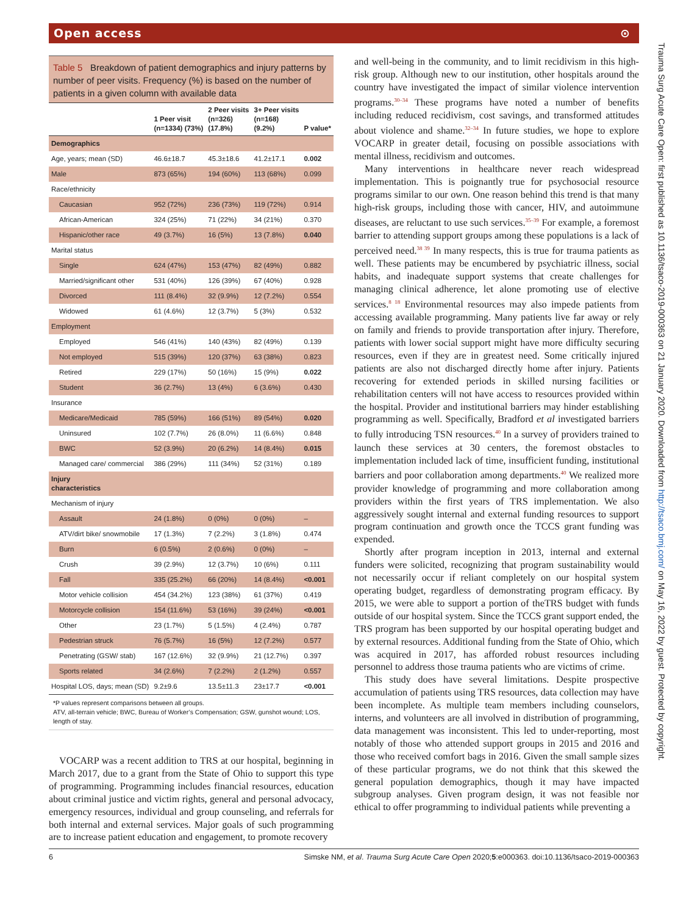Open access ⊙
Table 5 Breakdown of patient demographics and injury patterns by number of peer visits. Frequency (%) is based on the number of patients in a given column with available data
| | 1 Peer visit (n=1334) (73%) | 2 Peer visits (n=326) (17.8%) | 3+ Peer visits (n=168) (9.2%) | P value* |
| --- | --- | --- | --- | --- |
| Demographics | | | | |
| Age, years; mean (SD) | 46.6±18.7 | 45.3±18.6 | 41.2±17.1 | 0.002 |
| Male | 873 (65%) | 194 (60%) | 113 (68%) | 0.099 |
| Race/ethnicity | | | | |
| Caucasian | 952 (72%) | 236 (73%) | 119 (72%) | 0.914 |
| African-American | 324 (25%) | 71 (22%) | 34 (21%) | 0.370 |
| Hispanic/other race | 49 (3.7%) | 16 (5%) | 13 (7.8%) | 0.040 |
| Marital status | | | | |
| Single | 624 (47%) | 153 (47%) | 82 (49%) | 0.882 |
| Married/significant other | 531 (40%) | 126 (39%) | 67 (40%) | 0.928 |
| Divorced | 111 (8.4%) | 32 (9.9%) | 12 (7.2%) | 0.554 |
| Widowed | 61 (4.6%) | 12 (3.7%) | 5 (3%) | 0.532 |
| Employment | | | | |
| Employed | 546 (41%) | 140 (43%) | 82 (49%) | 0.139 |
| Not employed | 515 (39%) | 120 (37%) | 63 (38%) | 0.823 |
| Retired | 229 (17%) | 50 (16%) | 15 (9%) | 0.022 |
| Student | 36 (2.7%) | 13 (4%) | 6 (3.6%) | 0.430 |
| Insurance | | | | |
| Medicare/Medicaid | 785 (59%) | 166 (51%) | 89 (54%) | 0.020 |
| Uninsured | 102 (7.7%) | 26 (8.0%) | 11 (6.6%) | 0.848 |
| BWC | 52 (3.9%) | 20 (6.2%) | 14 (8.4%) | 0.015 |
| Managed care/ commercial | 386 (29%) | 111 (34%) | 52 (31%) | 0.189 |
| Injury characteristics | | | | |
| Mechanism of injury | | | | |
| Assault | 24 (1.8%) | 0 (0%) | 0 (0%) | – |
| ATV/dirt bike/ snowmobile | 17 (1.3%) | 7 (2.2%) | 3 (1.8%) | 0.474 |
| Burn | 6 (0.5%) | 2 (0.6%) | 0 (0%) | – |
| Crush | 39 (2.9%) | 12 (3.7%) | 10 (6%) | 0.111 |
| Fall | 335 (25.2%) | 66 (20%) | 14 (8.4%) | <0.001 |
| Motor vehicle collision | 454 (34.2%) | 123 (38%) | 61 (37%) | 0.419 |
| Motorcycle collision | 154 (11.6%) | 53 (16%) | 39 (24%) | <0.001 |
| Other | 23 (1.7%) | 5 (1.5%) | 4 (2.4%) | 0.787 |
| Pedestrian struck | 76 (5.7%) | 16 (5%) | 12 (7.2%) | 0.577 |
| Penetrating (GSW/ stab) | 167 (12.6%) | 32 (9.9%) | 21 (12.7%) | 0.397 |
| Sports related | 34 (2.6%) | 7 (2.2%) | 2 (1.2%) | 0.557 |
| Hospital LOS, days; mean (SD) | 9.2±9.6 | 13.5±11.3 | 23±17.7 | <0.001 |
*P values represent comparisons between all groups.
ATV, all-terrain vehicle; BWC, Bureau of Worker’s Compensation; GSW, gunshot wound; LOS, length of stay.
VOCARP was a recent addition to TRS at our hospital, beginning in March 2017, due to a grant from the State of Ohio to support this type of programming. Programming includes financial resources, education about criminal justice and victim rights, general and personal advocacy, emergency resources, individual and group counseling, and referrals for both internal and external services. Major goals of such programming are to increase patient education and engagement, to promote recovery
and well-being in the community, and to limit recidivism in this high-risk group. Although new to our institution, other hospitals around the country have investigated the impact of similar violence intervention programs.<sup>30–34</sup> These programs have noted a number of benefits including reduced recidivism, cost savings, and transformed attitudes about violence and shame.<sup>32–34</sup> In future studies, we hope to explore VOCARP in greater detail, focusing on possible associations with mental illness, recidivism and outcomes.
Many interventions in healthcare never reach widespread implementation. This is poignantly true for psychosocial resource programs similar to our own. One reason behind this trend is that many high-risk groups, including those with cancer, HIV, and autoimmune diseases, are reluctant to use such services.<sup>35–39</sup> For example, a foremost barrier to attending support groups among these populations is a lack of perceived need.<sup>38 39</sup> In many respects, this is true for trauma patients as well. These patients may be encumbered by psychiatric illness, social habits, and inadequate support systems that create challenges for managing clinical adherence, let alone promoting use of elective services.<sup>8 18</sup> Environmental resources may also impede patients from accessing available programming. Many patients live far away or rely on family and friends to provide transportation after injury. Therefore, patients with lower social support might have more difficulty securing resources, even if they are in greatest need. Some critically injured patients are also not discharged directly home after injury. Patients recovering for extended periods in skilled nursing facilities or rehabilitation centers will not have access to resources provided within the hospital. Provider and institutional barriers may hinder establishing programming as well. Specifically, Bradford et al investigated barriers to fully introducing TSN resources.<sup>40</sup> In a survey of providers trained to launch these services at 30 centers, the foremost obstacles to implementation included lack of time, insufficient funding, institutional barriers and poor collaboration among departments.<sup>40</sup> We realized more provider knowledge of programming and more collaboration among providers within the first years of TRS implementation. We also aggressively sought internal and external funding resources to support program continuation and growth once the TCCS grant funding was expended.
Shortly after program inception in 2013, internal and external funders were solicited, recognizing that program sustainability would not necessarily occur if reliant completely on our hospital system operating budget, regardless of demonstrating program efficacy. By 2015, we were able to support a portion of theTRS budget with funds outside of our hospital system. Since the TCCS grant support ended, the TRS program has been supported by our hospital operating budget and by external resources. Additional funding from the State of Ohio, which was acquired in 2017, has afforded robust resources including personnel to address those trauma patients who are victims of crime.
This study does have several limitations. Despite prospective accumulation of patients using TRS resources, data collection may have been incomplete. As multiple team members including counselors, interns, and volunteers are all involved in distribution of programming, data management was inconsistent. This led to under-reporting, most notably of those who attended support groups in 2015 and 2016 and those who received comfort bags in 2016. Given the small sample sizes of these particular programs, we do not think that this skewed the general population demographics, though it may have impacted subgroup analyses. Given program design, it was not feasible nor ethical to offer programming to individual patients while preventing a
6 Simske NM, et al. Trauma Surg Acute Care Open 2020;5:e000363. doi:10.1136/tsaco-2019-000363
Trauma Surg Acute Care Open: first published as 10.1136/tsaco-2019-000363 on 21 January 2020. Downloaded from http://tsaco.bmj.com/ on May 16, 2022 by guest. Protected by copyright.